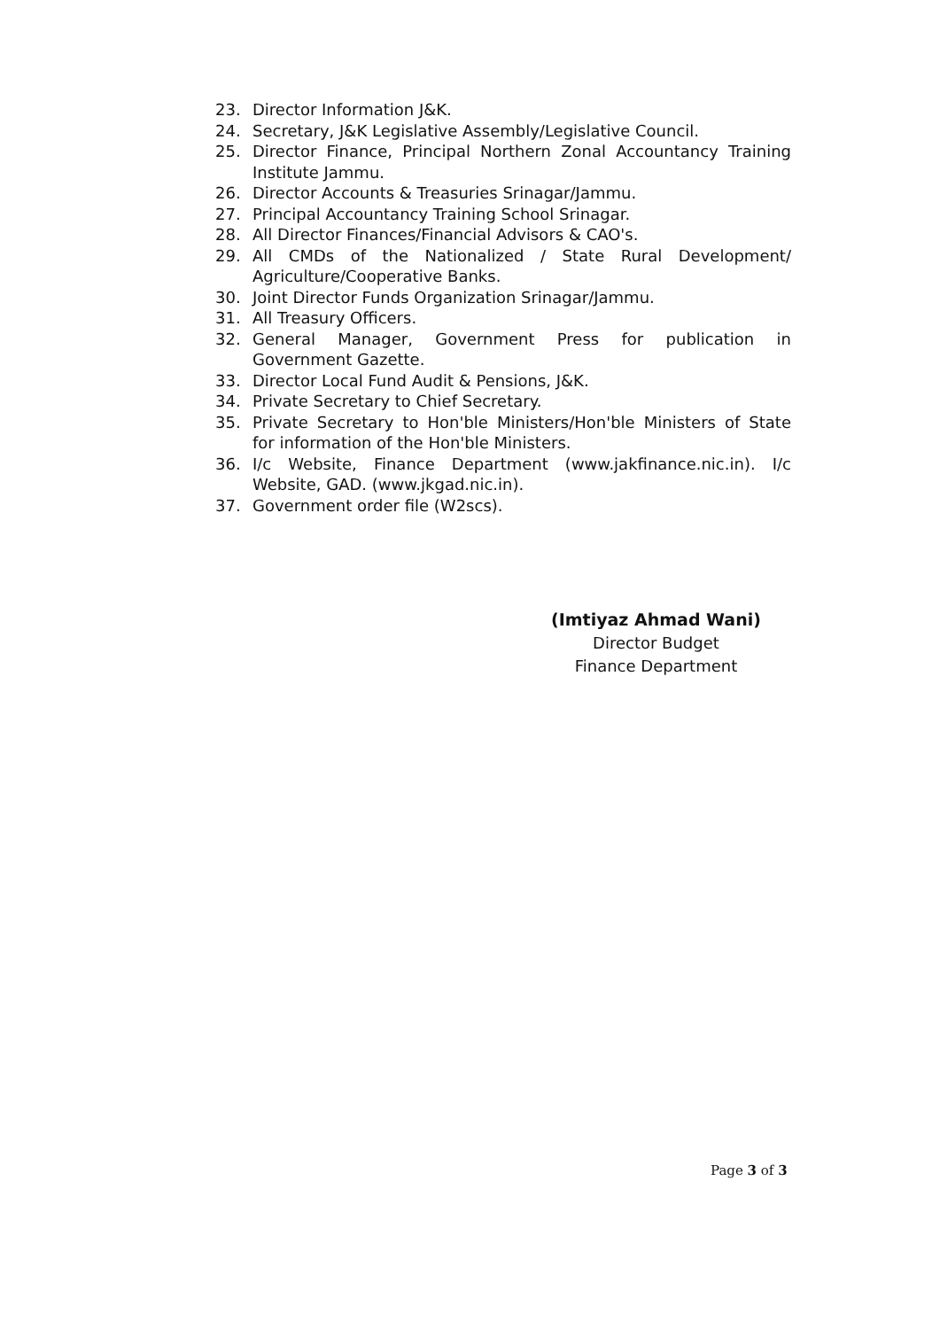23. Director Information J&K.
24. Secretary, J&K Legislative Assembly/Legislative Council.
25. Director Finance, Principal Northern Zonal Accountancy Training Institute Jammu.
26. Director Accounts & Treasuries Srinagar/Jammu.
27. Principal Accountancy Training School Srinagar.
28. All Director Finances/Financial Advisors & CAO's.
29. All CMDs of the Nationalized / State Rural Development/ Agriculture/Cooperative Banks.
30. Joint Director Funds Organization Srinagar/Jammu.
31. All Treasury Officers.
32. General Manager, Government Press for publication in Government Gazette.
33. Director Local Fund Audit & Pensions, J&K.
34. Private Secretary to Chief Secretary.
35. Private Secretary to Hon'ble Ministers/Hon'ble Ministers of State for information of the Hon'ble Ministers.
36. I/c Website, Finance Department (www.jakfinance.nic.in). I/c Website, GAD. (www.jkgad.nic.in).
37. Government order file (W2scs).
(Imtiyaz Ahmad Wani)
Director Budget
Finance Department
Page 3 of 3